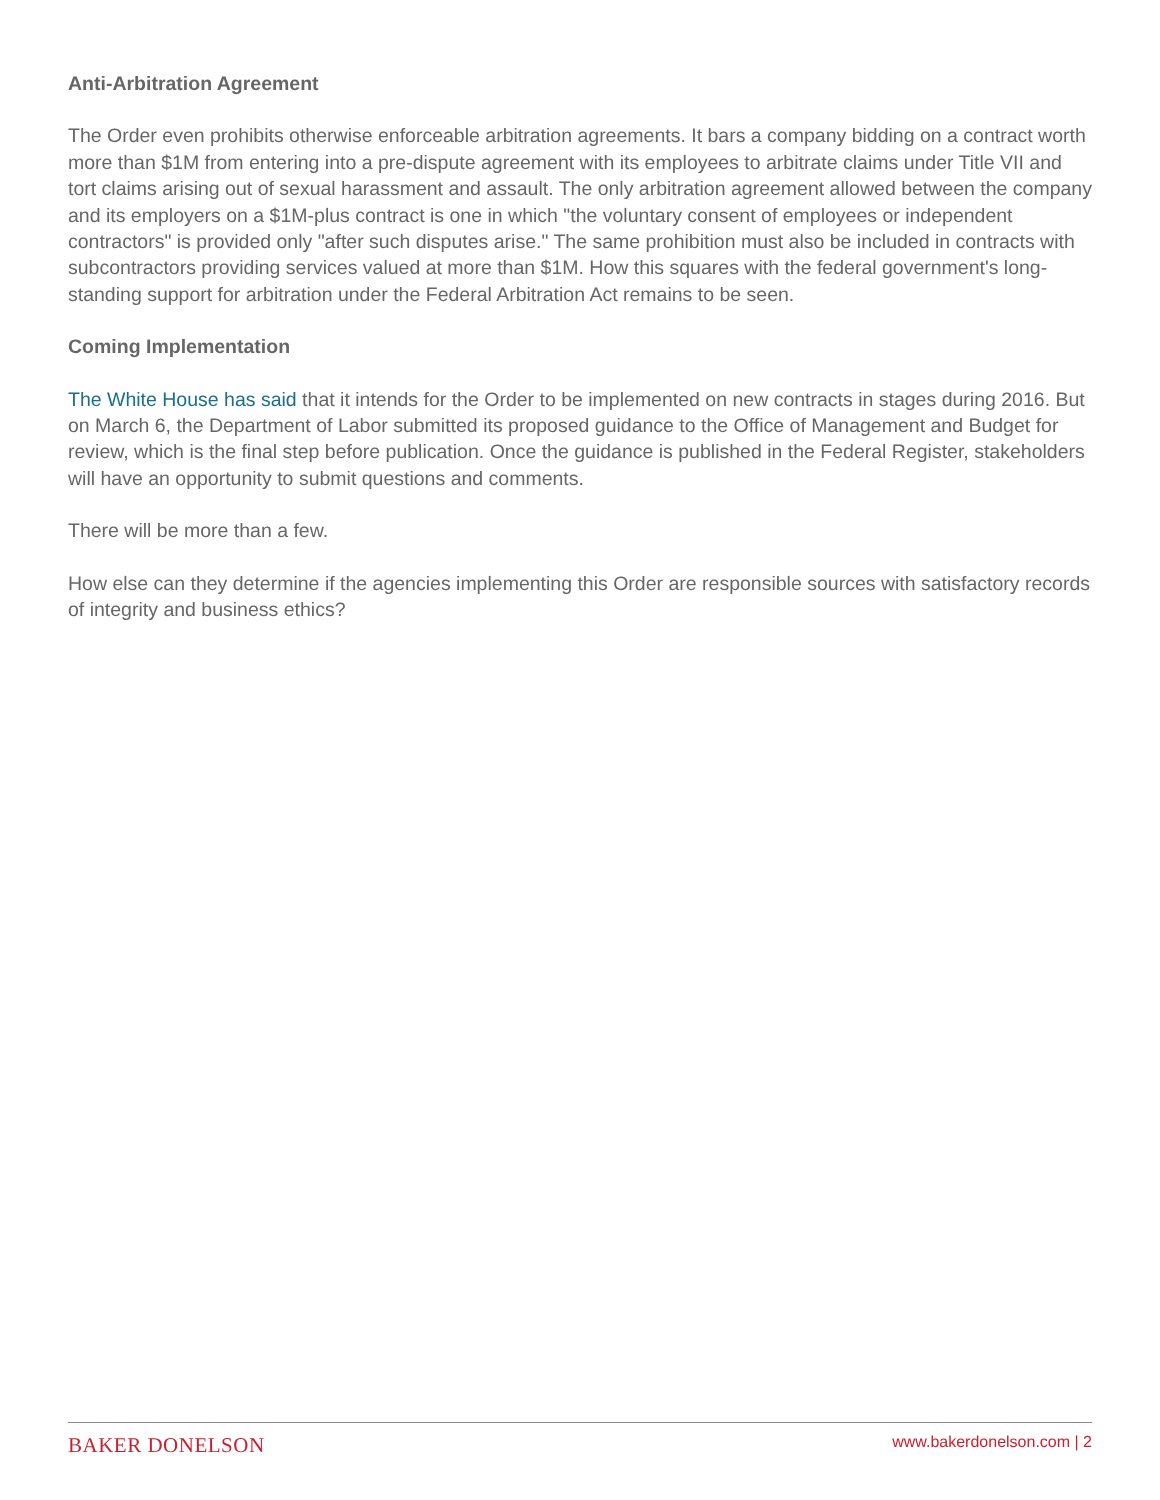Anti-Arbitration Agreement
The Order even prohibits otherwise enforceable arbitration agreements. It bars a company bidding on a contract worth more than $1M from entering into a pre-dispute agreement with its employees to arbitrate claims under Title VII and tort claims arising out of sexual harassment and assault. The only arbitration agreement allowed between the company and its employers on a $1M-plus contract is one in which "the voluntary consent of employees or independent contractors" is provided only "after such disputes arise." The same prohibition must also be included in contracts with subcontractors providing services valued at more than $1M. How this squares with the federal government's long-standing support for arbitration under the Federal Arbitration Act remains to be seen.
Coming Implementation
The White House has said that it intends for the Order to be implemented on new contracts in stages during 2016. But on March 6, the Department of Labor submitted its proposed guidance to the Office of Management and Budget for review, which is the final step before publication. Once the guidance is published in the Federal Register, stakeholders will have an opportunity to submit questions and comments.
There will be more than a few.
How else can they determine if the agencies implementing this Order are responsible sources with satisfactory records of integrity and business ethics?
BAKER DONELSON www.bakerdonelson.com | 2